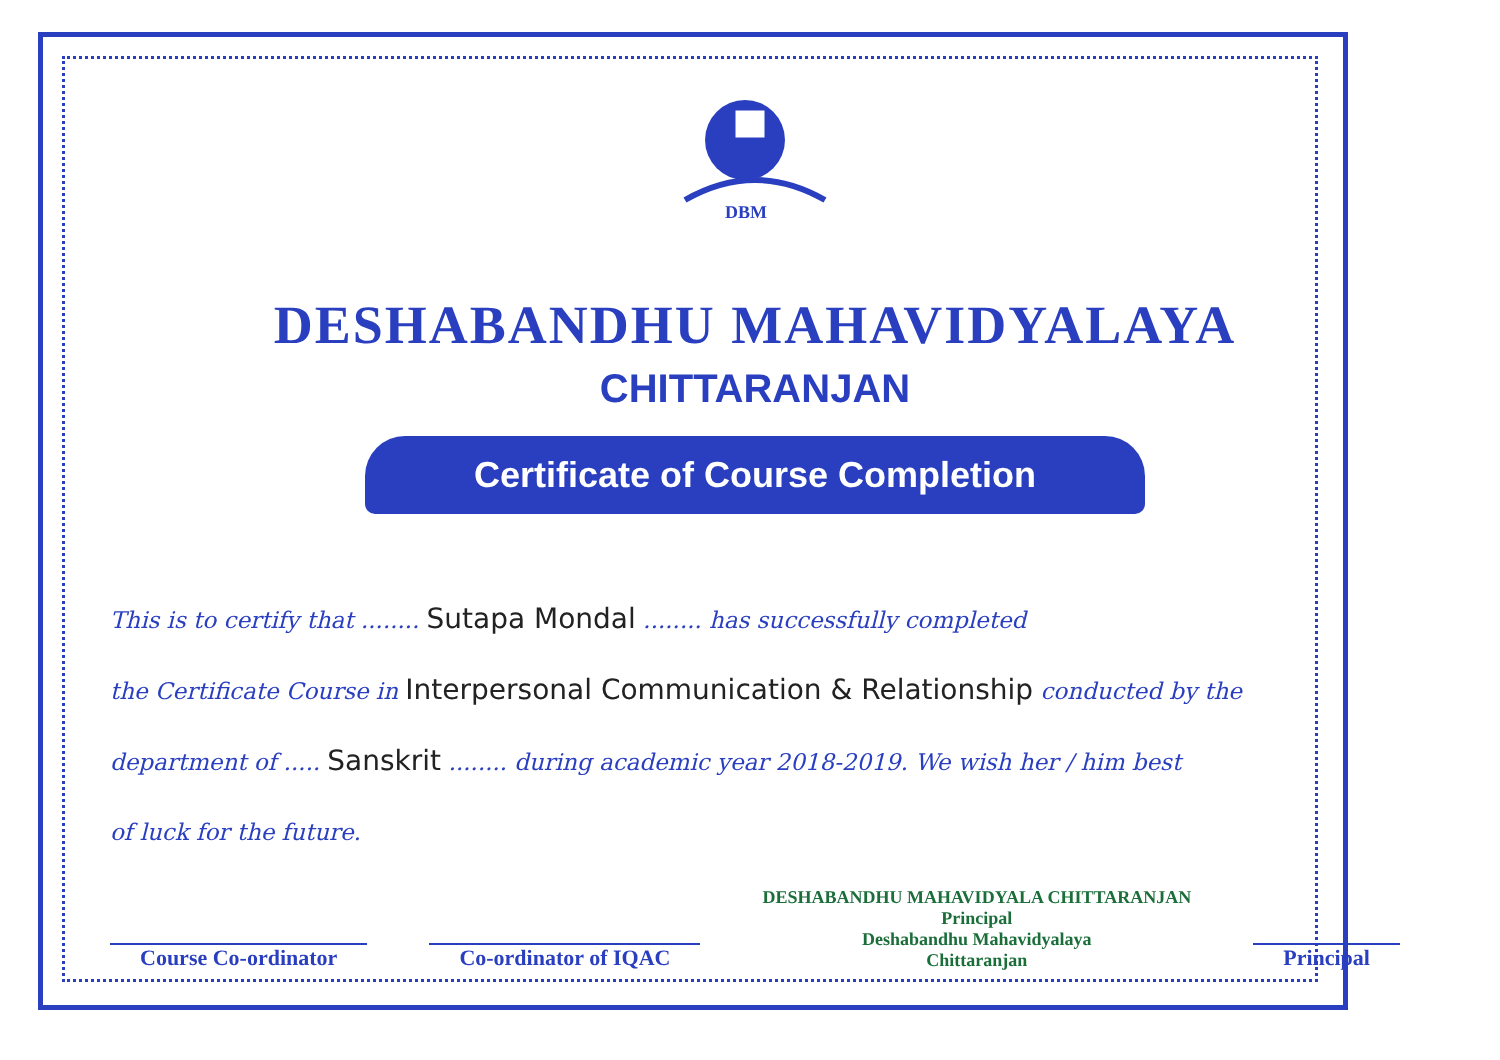DBM
DESHABANDHU MAHAVIDYALAYA
CHITTARANJAN
Certificate of Course Completion
This is to certify that ........ Sutapa Mondal ........ has successfully completed
the Certificate Course in Interpersonal Communication & Relationship conducted by the
department of ..... Sanskrit ........ during academic year 2018-2019. We wish her / him best
of luck for the future.
Course Co-ordinator
Co-ordinator of IQAC
DESHABANDHU MAHAVIDYALA CHITTARANJAN
Principal
Deshabandhu Mahavidyalaya
Chittaranjan
Principal